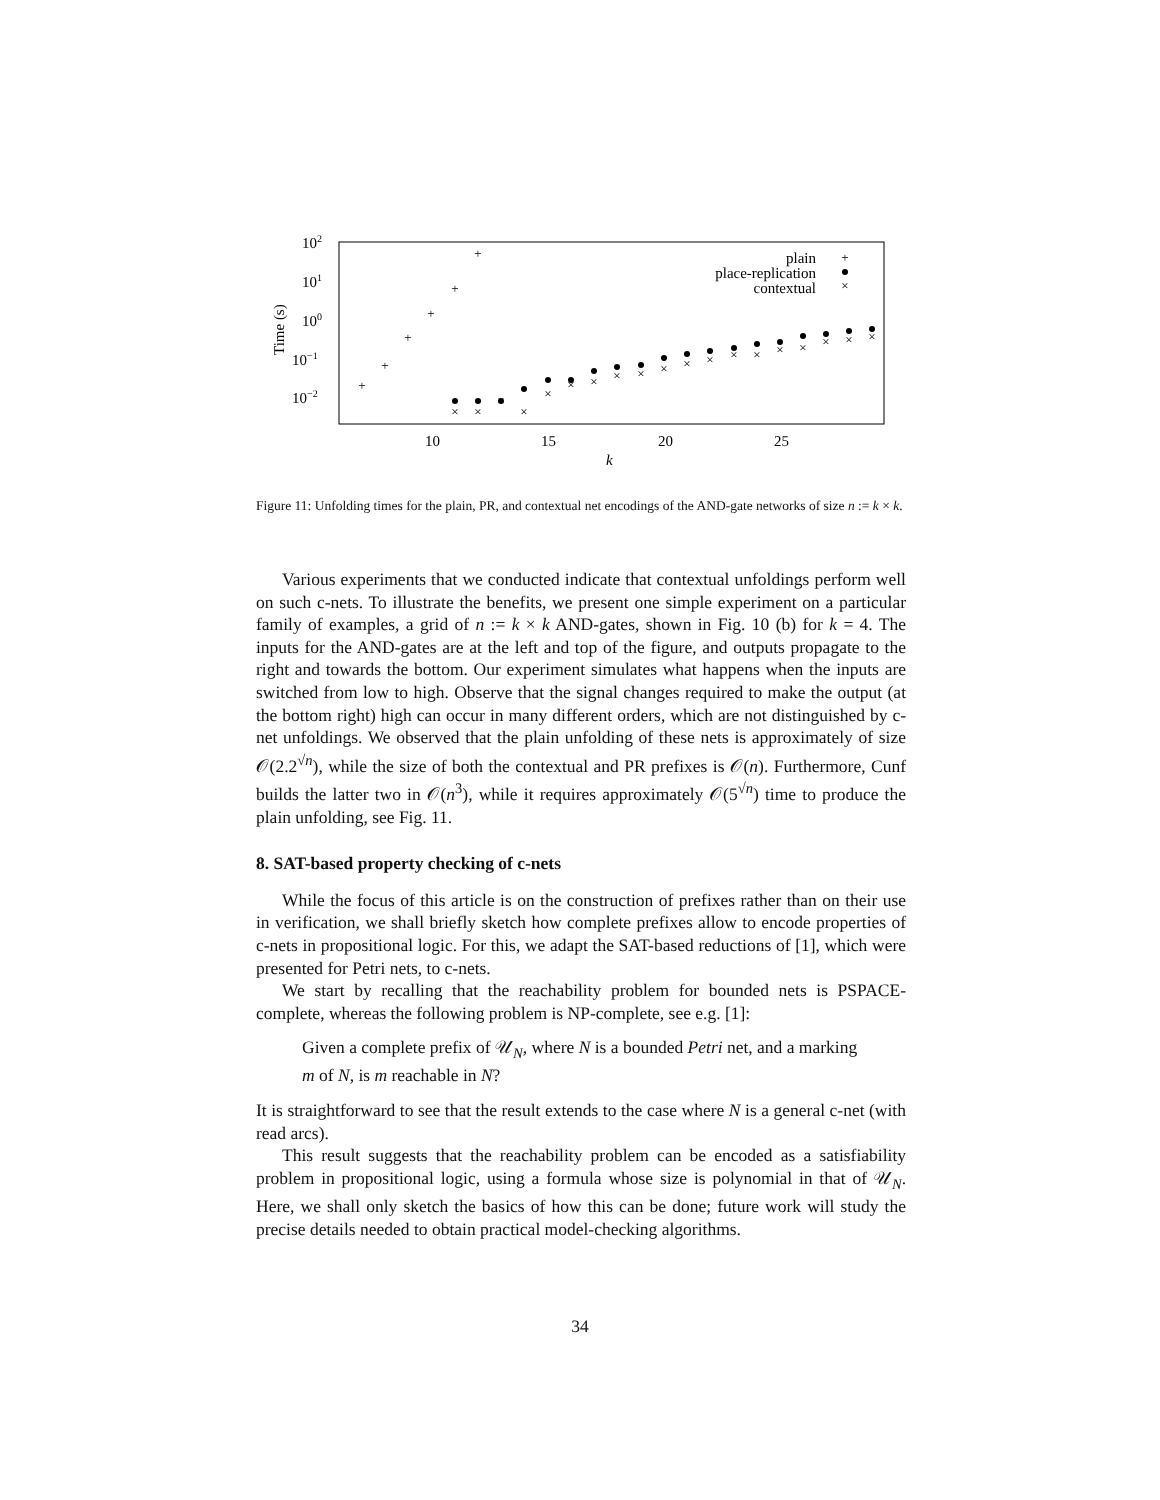102
101
100
10−1
10−2
Time (s)
10
15
20
25
k
plain
place-replication
contextual
+
+
+
+
+
+
+
×
×
×
×
×
×
×
×
×
×
×
×
×
×
×
×
×
×
×
×
Figure 11: Unfolding times for the plain, PR, and contextual net encodings of the AND-gate networks of size n := k × k.
Various experiments that we conducted indicate that contextual unfoldings perform well on such c-nets. To illustrate the benefits, we present one simple experiment on a particular family of examples, a grid of n := k × k AND-gates, shown in Fig. 10 (b) for k = 4. The inputs for the AND-gates are at the left and top of the figure, and outputs propagate to the right and towards the bottom. Our experiment simulates what happens when the inputs are switched from low to high. Observe that the signal changes required to make the output (at the bottom right) high can occur in many different orders, which are not distinguished by c-net unfoldings. We observed that the plain unfolding of these nets is approximately of size 𝒪(2.2<sup>√n</sup>), while the size of both the contextual and PR prefixes is 𝒪(n). Furthermore, Cunf builds the latter two in 𝒪(n<sup>3</sup>), while it requires approximately 𝒪(5<sup>√n</sup>) time to produce the plain unfolding, see Fig. 11.
8. SAT-based property checking of c-nets
While the focus of this article is on the construction of prefixes rather than on their use in verification, we shall briefly sketch how complete prefixes allow to encode properties of c-nets in propositional logic. For this, we adapt the SAT-based reductions of [1], which were presented for Petri nets, to c-nets.
We start by recalling that the reachability problem for bounded nets is PSPACE-complete, whereas the following problem is NP-complete, see e.g. [1]:
Given a complete prefix of 𝒰<sub>N</sub>, where N is a bounded Petri net, and a marking m of N, is m reachable in N?
It is straightforward to see that the result extends to the case where N is a general c-net (with read arcs).
This result suggests that the reachability problem can be encoded as a satisfiability problem in propositional logic, using a formula whose size is polynomial in that of 𝒰<sub>N</sub>. Here, we shall only sketch the basics of how this can be done; future work will study the precise details needed to obtain practical model-checking algorithms.
34